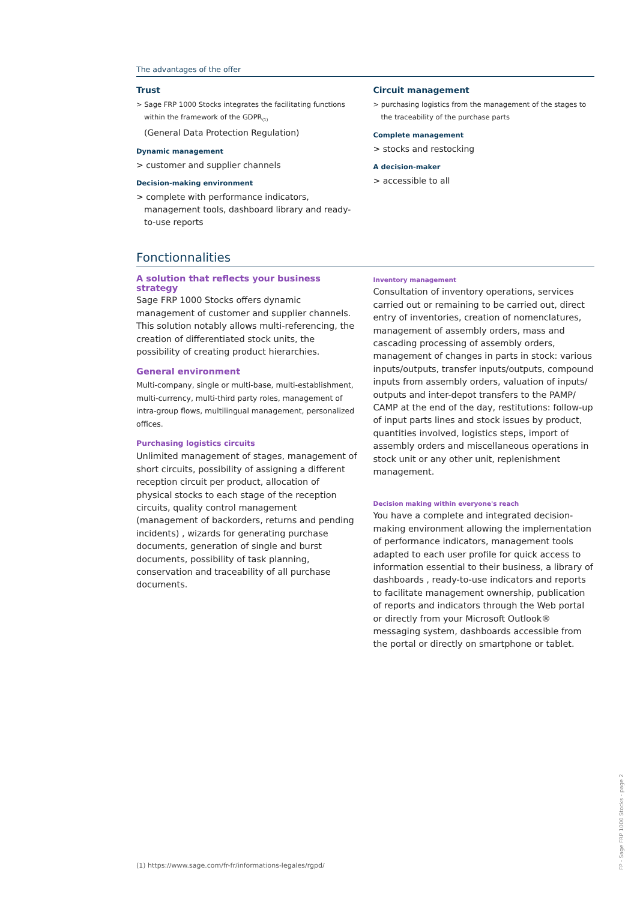The advantages of the offer
Trust
> Sage FRP 1000 Stocks integrates the facilitating functions within the framework of the GDPR<sub>(1)</sub>
(General Data Protection Regulation)
Dynamic management
> customer and supplier channels
Decision-making environment
> complete with performance indicators, management tools, dashboard library and ready-to-use reports
Circuit management
> purchasing logistics from the management of the stages to the traceability of the purchase parts
Complete management
> stocks and restocking
A decision-maker
> accessible to all
Fonctionnalities
A solution that reflects your business strategy
Sage FRP 1000 Stocks offers dynamic management of customer and supplier channels. This solution notably allows multi-referencing, the creation of differentiated stock units, the possibility of creating product hierarchies.
General environment
Multi-company, single or multi-base, multi-establishment, multi-currency, multi-third party roles, management of intra-group flows, multilingual management, personalized offices.
Purchasing logistics circuits
Unlimited management of stages, management of short circuits, possibility of assigning a different reception circuit per product, allocation of physical stocks to each stage of the reception circuits, quality control management (management of backorders, returns and pending incidents) , wizards for generating purchase documents, generation of single and burst documents, possibility of task planning, conservation and traceability of all purchase documents.
Inventory management
Consultation of inventory operations, services carried out or remaining to be carried out, direct entry of inventories, creation of nomenclatures, management of assembly orders, mass and cascading processing of assembly orders, management of changes in parts in stock: various inputs/outputs, transfer inputs/outputs, compound inputs from assembly orders, valuation of inputs/ outputs and inter-depot transfers to the PAMP/ CAMP at the end of the day, restitutions: follow-up of input parts lines and stock issues by product, quantities involved, logistics steps, import of assembly orders and miscellaneous operations in stock unit or any other unit, replenishment management.
Decision making within everyone's reach
You have a complete and integrated decision-making environment allowing the implementation of performance indicators, management tools adapted to each user profile for quick access to information essential to their business, a library of dashboards , ready-to-use indicators and reports to facilitate management ownership, publication of reports and indicators through the Web portal or directly from your Microsoft Outlook® messaging system, dashboards accessible from the portal or directly on smartphone or tablet.
(1) https://www.sage.com/fr-fr/informations-legales/rgpd/
FP - Sage FRP 1000 Stocks - page 2